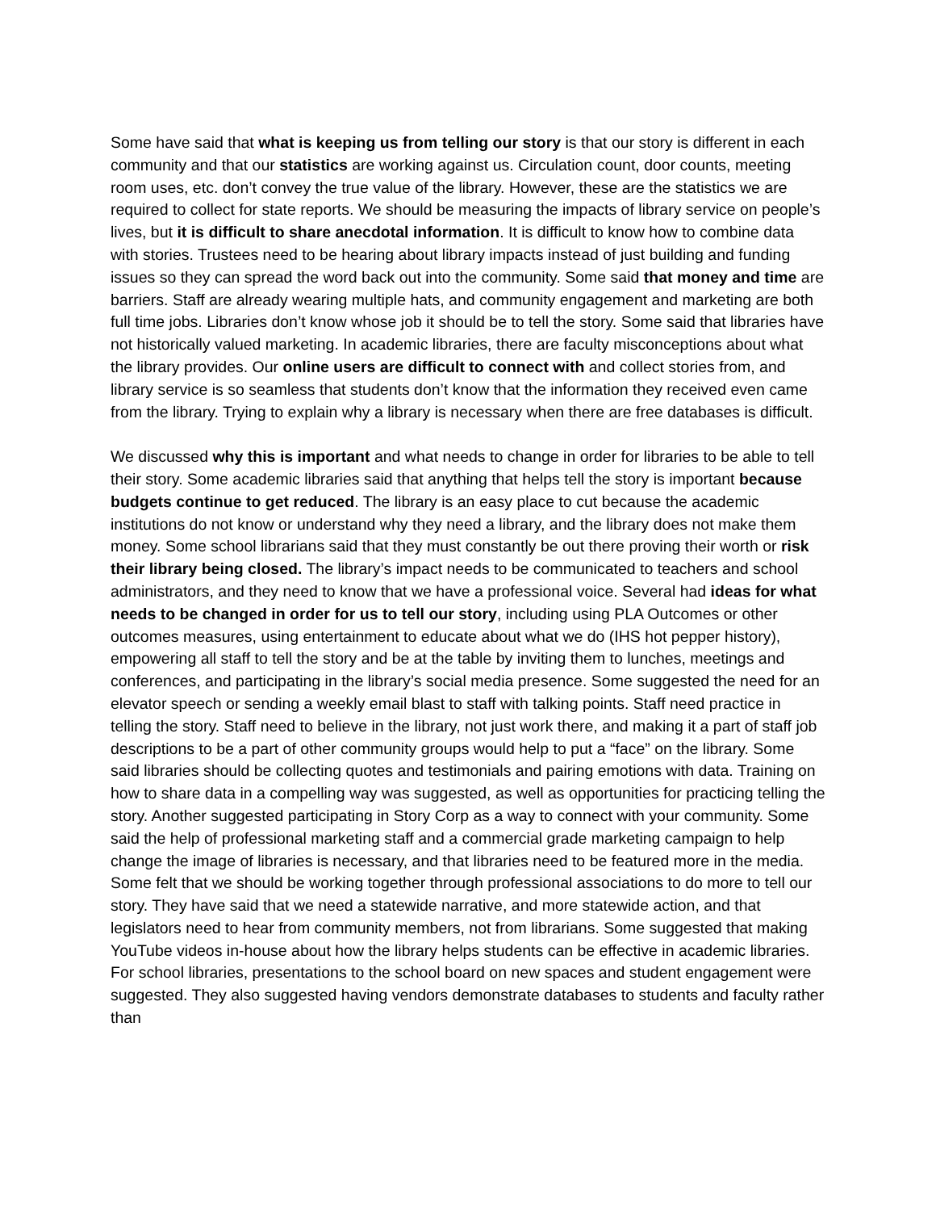Some have said that what is keeping us from telling our story is that our story is different in each community and that our statistics are working against us. Circulation count, door counts, meeting room uses, etc. don’t convey the true value of the library. However, these are the statistics we are required to collect for state reports. We should be measuring the impacts of library service on people’s lives, but it is difficult to share anecdotal information. It is difficult to know how to combine data with stories. Trustees need to be hearing about library impacts instead of just building and funding issues so they can spread the word back out into the community. Some said that money and time are barriers. Staff are already wearing multiple hats, and community engagement and marketing are both full time jobs. Libraries don’t know whose job it should be to tell the story. Some said that libraries have not historically valued marketing. In academic libraries, there are faculty misconceptions about what the library provides. Our online users are difficult to connect with and collect stories from, and library service is so seamless that students don’t know that the information they received even came from the library. Trying to explain why a library is necessary when there are free databases is difficult.
We discussed why this is important and what needs to change in order for libraries to be able to tell their story. Some academic libraries said that anything that helps tell the story is important because budgets continue to get reduced. The library is an easy place to cut because the academic institutions do not know or understand why they need a library, and the library does not make them money. Some school librarians said that they must constantly be out there proving their worth or risk their library being closed. The library’s impact needs to be communicated to teachers and school administrators, and they need to know that we have a professional voice. Several had ideas for what needs to be changed in order for us to tell our story, including using PLA Outcomes or other outcomes measures, using entertainment to educate about what we do (IHS hot pepper history), empowering all staff to tell the story and be at the table by inviting them to lunches, meetings and conferences, and participating in the library’s social media presence. Some suggested the need for an elevator speech or sending a weekly email blast to staff with talking points. Staff need practice in telling the story. Staff need to believe in the library, not just work there, and making it a part of staff job descriptions to be a part of other community groups would help to put a “face” on the library. Some said libraries should be collecting quotes and testimonials and pairing emotions with data. Training on how to share data in a compelling way was suggested, as well as opportunities for practicing telling the story. Another suggested participating in Story Corp as a way to connect with your community. Some said the help of professional marketing staff and a commercial grade marketing campaign to help change the image of libraries is necessary, and that libraries need to be featured more in the media. Some felt that we should be working together through professional associations to do more to tell our story. They have said that we need a statewide narrative, and more statewide action, and that legislators need to hear from community members, not from librarians. Some suggested that making YouTube videos in-house about how the library helps students can be effective in academic libraries. For school libraries, presentations to the school board on new spaces and student engagement were suggested. They also suggested having vendors demonstrate databases to students and faculty rather than